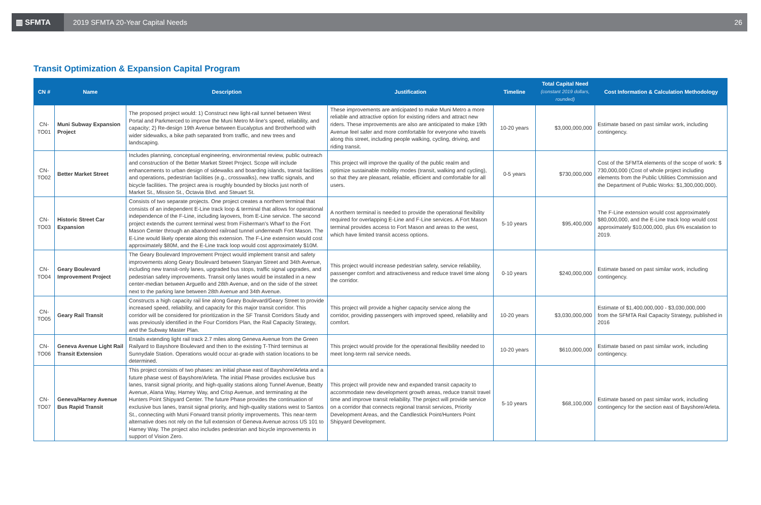▥ SFMTA
2019 SFMTA 20-Year Capital Needs
26
Transit Optimization & Expansion Capital Program
| CN # | Name | Description | Justification | Timeline | Total Capital Need (constant 2019 dollars, rounded) | Cost Information & Calculation Methodology |
| --- | --- | --- | --- | --- | --- | --- |
| CN-TO01 | Muni Subway Expansion Project | The proposed project would: 1) Construct new light-rail tunnel between West Portal and Parkmerced to improve the Muni Metro M-line's speed, reliability, and capacity; 2) Re-design 19th Avenue between Eucalyptus and Brotherhood with wider sidewalks, a bike path separated from traffic, and new trees and landscaping. | These improvements are anticipated to make Muni Metro a more reliable and attractive option for existing riders and attract new riders. These improvements are also are anticipated to make 19th Avenue feel safer and more comfortable for everyone who travels along this street, including people walking, cycling, driving, and riding transit. | 10-20 years | $3,000,000,000 | Estimate based on past similar work, including contingency. |
| CN-TO02 | Better Market Street | Includes planning, conceptual engineering, environmental review, public outreach and construction of the Better Market Street Project. Scope will include enhancements to urban design of sidewalks and boarding islands, transit facilities and operations, pedestrian facilities (e.g., crosswalks), new traffic signals, and bicycle facilities. The project area is roughly bounded by blocks just north of Market St., Mission St., Octavia Blvd. and Steuart St. | This project will improve the quality of the public realm and optimize sustainable mobility modes (transit, walking and cycling), so that they are pleasant, reliable, efficient and comfortable for all users. | 0-5 years | $730,000,000 | Cost of the SFMTA elements of the scope of work: $ 730,000,000 (Cost of whole project including elements from the Public Utilities Commission and the Department of Public Works: $1,300,000,000). |
| CN-TO03 | Historic Street Car Expansion | Consists of two separate projects. One project creates a northern terminal that consists of an independent E-Line track loop & terminal that allows for operational independence of the F-Line, including layovers, from E-Line service. The second project extends the current terminal west from Fisherman's Wharf to the Fort Mason Center through an abandoned railroad tunnel underneath Fort Mason. The E-Line would likely operate along this extension. The F-Line extension would cost approximately $80M, and the E-Line track loop would cost approximately $10M. | A northern terminal is needed to provide the operational flexibility required for overlapping E-Line and F-Line services. A Fort Mason terminal provides access to Fort Mason and areas to the west, which have limited transit access options. | 5-10 years | $95,400,000 | The F-Line extension would cost approximately $80,000,000, and the E-Line track loop would cost approximately $10,000,000, plus 6% escalation to 2019. |
| CN-TO04 | Geary Boulevard Improvement Project | The Geary Boulevard Improvement Project would implement transit and safety improvements along Geary Boulevard between Stanyan Street and 34th Avenue, including new transit-only lanes, upgraded bus stops, traffic signal upgrades, and pedestrian safety improvements. Transit only lanes would be installed in a new center-median between Arguello and 28th Avenue, and on the side of the street next to the parking lane between 28th Avenue and 34th Avenue. | This project would increase pedestrian safety, service reliability, passenger comfort and attractiveness and reduce travel time along the corridor. | 0-10 years | $240,000,000 | Estimate based on past similar work, including contingency. |
| CN-TO05 | Geary Rail Transit | Constructs a high capacity rail line along Geary Boulevard/Geary Street to provide increased speed, reliability, and capacity for this major transit corridor. This corridor will be considered for prioritization in the SF Transit Corridors Study and was previously identified in the Four Corridors Plan, the Rail Capacity Strategy, and the Subway Master Plan. | This project will provide a higher capacity service along the corridor, providing passengers with improved speed, reliability and comfort. | 10-20 years | $3,030,000,000 | Estimate of $1,400,000,000 - $3,030,000,000 from the SFMTA Rail Capacity Strategy, published in 2016 |
| CN-TO06 | Geneva Avenue Light Rail Transit Extension | Entails extending light rail track 2.7 miles along Geneva Avenue from the Green Railyard to Bayshore Boulevard and then to the existing T-Third terminus at Sunnydale Station. Operations would occur at-grade with station locations to be determined. | This project would provide for the operational flexibility needed to meet long-term rail service needs. | 10-20 years | $610,000,000 | Estimate based on past similar work, including contingency. |
| CN-TO07 | Geneva/Harney Avenue Bus Rapid Transit | This project consists of two phases: an initial phase east of Bayshore/Arleta and a future phase west of Bayshore/Arleta. The initial Phase provides exclusive bus lanes, transit signal priority, and high-quality stations along Tunnel Avenue, Beatty Avenue, Alana Way, Harney Way, and Crisp Avenue, and terminating at the Hunters Point Shipyard Center. The future Phase provides the continuation of exclusive bus lanes, transit signal priority, and high-quality stations west to Santos St., connecting with Muni Forward transit priority improvements. This near-term alternative does not rely on the full extension of Geneva Avenue across US 101 to Harney Way. The project also includes pedestrian and bicycle improvements in support of Vision Zero. | This project will provide new and expanded transit capacity to accommodate new development growth areas, reduce transit travel time and improve transit reliability. The project will provide service on a corridor that connects regional transit services, Priority Development Areas, and the Candlestick Point/Hunters Point Shipyard Development. | 5-10 years | $68,100,000 | Estimate based on past similar work, including contingency for the section east of Bayshore/Arleta. |